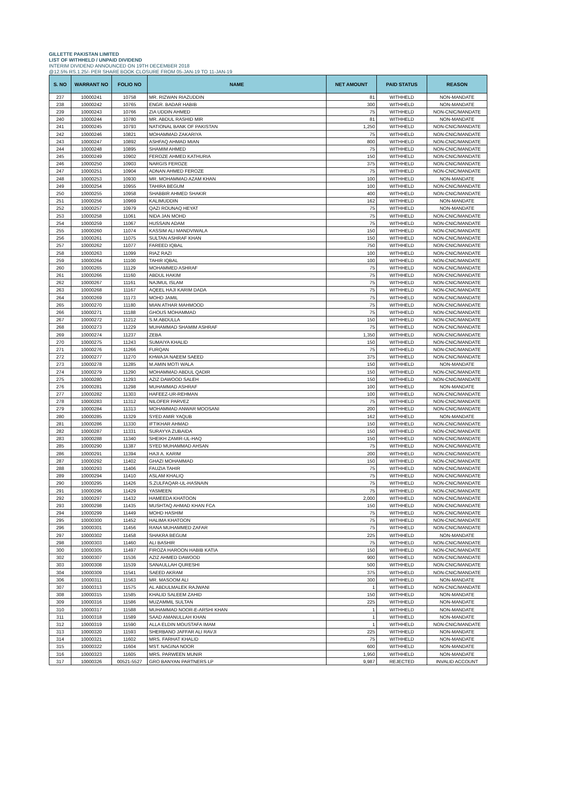GILLETTE PAKISTAN LIMITED
LIST OF WITHHELD / UNPAID DIVIDEND
INTERIM DIVIDEND ANNOUNCED ON 19TH DECEMBER 2018
@12.5% RS.1.25/- PER SHARE BOOK CLOSURE FROM 05-JAN-19 TO 11-JAN-19
| S. NO | WARRANT NO | FOLIO NO | NAME | NET AMOUNT | PAID STATUS | REASON |
| --- | --- | --- | --- | --- | --- | --- |
| 237 | 10000241 | 10758 | MR. RIZWAN RIAZUDDIN | 81 | WITHHELD | NON-MANDATE |
| 238 | 10000242 | 10765 | ENGR. BADAR HABIB | 300 | WITHHELD | NON-MANDATE |
| 239 | 10000243 | 10766 | ZIA UDDIN AHMED | 75 | WITHHELD | NON-CNIC/MANDATE |
| 240 | 10000244 | 10780 | MR. ABDUL RASHID MIR | 81 | WITHHELD | NON-MANDATE |
| 241 | 10000245 | 10793 | NATIONAL BANK OF PAKISTAN | 1,250 | WITHHELD | NON-CNIC/MANDATE |
| 242 | 10000246 | 10821 | MOHAMMAD ZAKARIYA | 75 | WITHHELD | NON-CNIC/MANDATE |
| 243 | 10000247 | 10892 | ASHFAQ AHMAD MIAN | 800 | WITHHELD | NON-CNIC/MANDATE |
| 244 | 10000248 | 10895 | SHAMIM AHMED | 75 | WITHHELD | NON-CNIC/MANDATE |
| 245 | 10000249 | 10902 | FEROZE AHMED KATHURIA | 150 | WITHHELD | NON-CNIC/MANDATE |
| 246 | 10000250 | 10903 | NARGIS FEROZE | 375 | WITHHELD | NON-CNIC/MANDATE |
| 247 | 10000251 | 10904 | ADNAN AHMED FEROZE | 75 | WITHHELD | NON-CNIC/MANDATE |
| 248 | 10000253 | 10930 | MR. MOHAMMAD AZAM KHAN | 100 | WITHHELD | NON-MANDATE |
| 249 | 10000254 | 10955 | TAHIRA BEGUM | 100 | WITHHELD | NON-CNIC/MANDATE |
| 250 | 10000255 | 10958 | SHABBIR AHMED SHAKIR | 400 | WITHHELD | NON-CNIC/MANDATE |
| 251 | 10000256 | 10969 | KALIMUDDIN | 162 | WITHHELD | NON-MANDATE |
| 252 | 10000257 | 10979 | QAZI ROUNAQ HEYAT | 75 | WITHHELD | NON-MANDATE |
| 253 | 10000258 | 11061 | NIDA JAN MOHD | 75 | WITHHELD | NON-CNIC/MANDATE |
| 254 | 10000259 | 11067 | HUSSAIN ADAM | 75 | WITHHELD | NON-CNIC/MANDATE |
| 255 | 10000260 | 11074 | KASSIM ALI MANDVIWALA | 150 | WITHHELD | NON-CNIC/MANDATE |
| 256 | 10000261 | 11075 | SULTAN ASHRAF KHAN | 150 | WITHHELD | NON-CNIC/MANDATE |
| 257 | 10000262 | 11077 | FAREED IQBAL | 750 | WITHHELD | NON-CNIC/MANDATE |
| 258 | 10000263 | 11099 | RIAZ RAZI | 100 | WITHHELD | NON-CNIC/MANDATE |
| 259 | 10000264 | 11100 | TAHIR IQBAL | 100 | WITHHELD | NON-CNIC/MANDATE |
| 260 | 10000265 | 11129 | MOHAMMED ASHRAF | 75 | WITHHELD | NON-CNIC/MANDATE |
| 261 | 10000266 | 11160 | ABDUL HAKIM | 75 | WITHHELD | NON-CNIC/MANDATE |
| 262 | 10000267 | 11161 | NAJMUL ISLAM | 75 | WITHHELD | NON-CNIC/MANDATE |
| 263 | 10000268 | 11167 | AQEEL HAJI KARIM DADA | 75 | WITHHELD | NON-CNIC/MANDATE |
| 264 | 10000269 | 11173 | MOHD JAMIL | 75 | WITHHELD | NON-CNIC/MANDATE |
| 265 | 10000270 | 11180 | MIAN ATHAR MAHMOOD | 75 | WITHHELD | NON-CNIC/MANDATE |
| 266 | 10000271 | 11188 | GHOUS MOHAMMAD | 75 | WITHHELD | NON-CNIC/MANDATE |
| 267 | 10000272 | 11212 | S.M.ABDULLA | 150 | WITHHELD | NON-CNIC/MANDATE |
| 268 | 10000273 | 11229 | MUHAMMAD SHAMIM ASHRAF | 75 | WITHHELD | NON-CNIC/MANDATE |
| 269 | 10000274 | 11237 | ZEBA | 1,350 | WITHHELD | NON-CNIC/MANDATE |
| 270 | 10000275 | 11243 | SUMAIYA KHALID | 150 | WITHHELD | NON-CNIC/MANDATE |
| 271 | 10000276 | 11266 | FURQAN | 75 | WITHHELD | NON-CNIC/MANDATE |
| 272 | 10000277 | 11270 | KHWAJA NAEEM SAEED | 375 | WITHHELD | NON-CNIC/MANDATE |
| 273 | 10000278 | 11285 | M.AMIN MOTI WALA | 150 | WITHHELD | NON-MANDATE |
| 274 | 10000279 | 11290 | MOHAMMAD ABDUL QADIR | 150 | WITHHELD | NON-CNIC/MANDATE |
| 275 | 10000280 | 11293 | AZIZ DAWOOD SALEH | 150 | WITHHELD | NON-CNIC/MANDATE |
| 276 | 10000281 | 11298 | MUHAMMAD ASHRAF | 100 | WITHHELD | NON-MANDATE |
| 277 | 10000282 | 11303 | HAFEEZ-UR-REHMAN | 100 | WITHHELD | NON-CNIC/MANDATE |
| 278 | 10000283 | 11312 | NILOFER PARVEZ | 75 | WITHHELD | NON-CNIC/MANDATE |
| 279 | 10000284 | 11313 | MOHAMMAD ANWAR MOOSANI | 200 | WITHHELD | NON-CNIC/MANDATE |
| 280 | 10000285 | 11329 | SYED AMIR YAQUB | 162 | WITHHELD | NON-MANDATE |
| 281 | 10000286 | 11330 | IFTIKHAR AHMAD | 150 | WITHHELD | NON-CNIC/MANDATE |
| 282 | 10000287 | 11331 | SURAYYA ZUBAIDA | 150 | WITHHELD | NON-CNIC/MANDATE |
| 283 | 10000288 | 11340 | SHEIKH ZAMIR-UL-HAQ | 150 | WITHHELD | NON-CNIC/MANDATE |
| 285 | 10000290 | 11387 | SYED MUHAMMAD AHSAN | 75 | WITHHELD | NON-CNIC/MANDATE |
| 286 | 10000291 | 11394 | HAJI A. KARIM | 200 | WITHHELD | NON-CNIC/MANDATE |
| 287 | 10000292 | 11402 | GHAZI MOHAMMAD | 150 | WITHHELD | NON-CNIC/MANDATE |
| 288 | 10000293 | 11406 | FAUZIA TAHIR | 75 | WITHHELD | NON-CNIC/MANDATE |
| 289 | 10000294 | 11410 | ASLAM KHALIQ | 75 | WITHHELD | NON-CNIC/MANDATE |
| 290 | 10000295 | 11426 | S.ZULFAQAR-UL-HASNAIN | 75 | WITHHELD | NON-CNIC/MANDATE |
| 291 | 10000296 | 11429 | YASMEEN | 75 | WITHHELD | NON-CNIC/MANDATE |
| 292 | 10000297 | 11432 | HAMEEDA KHATOON | 2,000 | WITHHELD | NON-CNIC/MANDATE |
| 293 | 10000298 | 11435 | MUSHTAQ AHMAD KHAN FCA | 150 | WITHHELD | NON-CNIC/MANDATE |
| 294 | 10000299 | 11449 | MOHD HASHIM | 75 | WITHHELD | NON-CNIC/MANDATE |
| 295 | 10000300 | 11452 | HALIMA KHATOON | 75 | WITHHELD | NON-CNIC/MANDATE |
| 296 | 10000301 | 11456 | RANA MUHAMMED ZAFAR | 75 | WITHHELD | NON-CNIC/MANDATE |
| 297 | 10000302 | 11458 | SHAKRA BEGUM | 225 | WITHHELD | NON-MANDATE |
| 298 | 10000303 | 11460 | ALI BASHIR | 75 | WITHHELD | NON-CNIC/MANDATE |
| 300 | 10000305 | 11497 | FIROZA HAROON HABIB KATIA | 150 | WITHHELD | NON-CNIC/MANDATE |
| 302 | 10000307 | 11536 | AZIZ AHMED DAWOOD | 900 | WITHHELD | NON-CNIC/MANDATE |
| 303 | 10000308 | 11539 | SANAULLAH QURESHI | 500 | WITHHELD | NON-CNIC/MANDATE |
| 304 | 10000309 | 11541 | SAEED AKRAM | 375 | WITHHELD | NON-CNIC/MANDATE |
| 306 | 10000311 | 11563 | MR. MASOOM ALI | 300 | WITHHELD | NON-MANDATE |
| 307 | 10000313 | 11575 | AL ABDULMALEK RAJWANI | 1 | WITHHELD | NON-CNIC/MANDATE |
| 308 | 10000315 | 11585 | KHALID SALEEM ZAHID | 150 | WITHHELD | NON-MANDATE |
| 309 | 10000316 | 11586 | MUZAMMIL SULTAN | 225 | WITHHELD | NON-MANDATE |
| 310 | 10000317 | 11588 | MUHAMMAD NOOR-E-ARSHI KHAN | 1 | WITHHELD | NON-MANDATE |
| 311 | 10000318 | 11589 | SAAD AMANULLAH KHAN | 1 | WITHHELD | NON-MANDATE |
| 312 | 10000319 | 11590 | ALLA ELDIN MOUSTAFA IMAM | 1 | WITHHELD | NON-CNIC/MANDATE |
| 313 | 10000320 | 11593 | SHERBANO JAFFAR ALI RAVJI | 225 | WITHHELD | NON-MANDATE |
| 314 | 10000321 | 11602 | MRS. FARHAT KHALID | 75 | WITHHELD | NON-MANDATE |
| 315 | 10000322 | 11604 | MST. NAGINA NOOR | 600 | WITHHELD | NON-MANDATE |
| 316 | 10000323 | 11605 | MRS. PARWEEN MUNIR | 1,950 | WITHHELD | NON-MANDATE |
| 317 | 10000326 | 00521-5527 | GRO BANYAN PARTNERS LP | 9,987 | REJECTED | INVALID ACCOUNT |